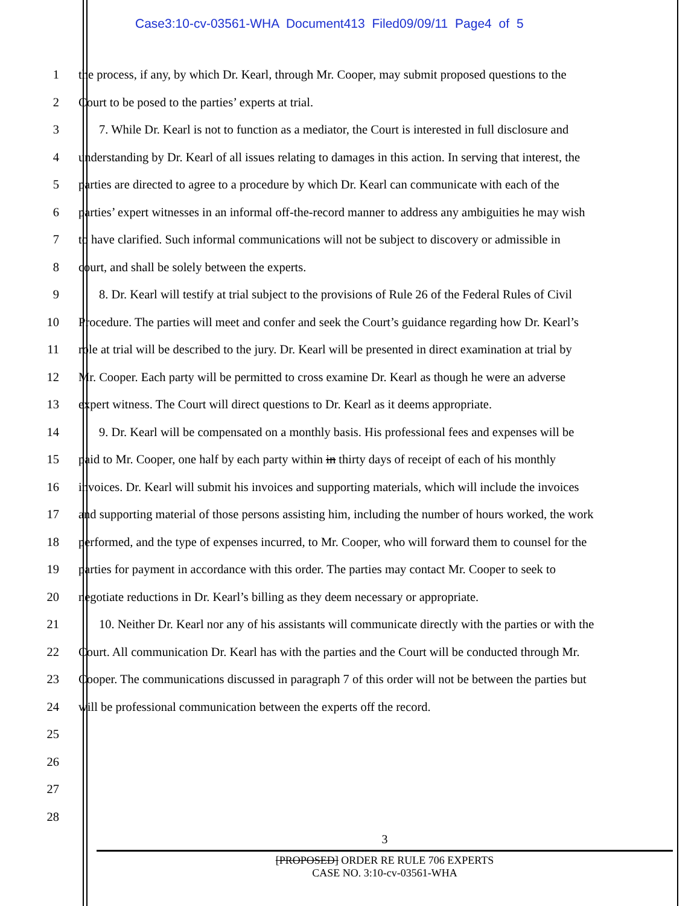Case3:10-cv-03561-WHA Document413 Filed09/09/11 Page4 of 5
1 the process, if any, by which Dr. Kearl, through Mr. Cooper, may submit proposed questions to the
2 Court to be posed to the parties’ experts at trial.
3 7. While Dr. Kearl is not to function as a mediator, the Court is interested in full disclosure and
4 understanding by Dr. Kearl of all issues relating to damages in this action. In serving that interest, the
5 parties are directed to agree to a procedure by which Dr. Kearl can communicate with each of the
6 parties’ expert witnesses in an informal off-the-record manner to address any ambiguities he may wish
7 to have clarified. Such informal communications will not be subject to discovery or admissible in
8 court, and shall be solely between the experts.
9 8. Dr. Kearl will testify at trial subject to the provisions of Rule 26 of the Federal Rules of Civil
10 Procedure. The parties will meet and confer and seek the Court’s guidance regarding how Dr. Kearl’s
11 role at trial will be described to the jury. Dr. Kearl will be presented in direct examination at trial by
12 Mr. Cooper. Each party will be permitted to cross examine Dr. Kearl as though he were an adverse
13 expert witness. The Court will direct questions to Dr. Kearl as it deems appropriate.
14 9. Dr. Kearl will be compensated on a monthly basis. His professional fees and expenses will be
15 paid to Mr. Cooper, one half by each party within in thirty days of receipt of each of his monthly
16 invoices. Dr. Kearl will submit his invoices and supporting materials, which will include the invoices
17 and supporting material of those persons assisting him, including the number of hours worked, the work
18 performed, and the type of expenses incurred, to Mr. Cooper, who will forward them to counsel for the
19 parties for payment in accordance with this order. The parties may contact Mr. Cooper to seek to
20 negotiate reductions in Dr. Kearl’s billing as they deem necessary or appropriate.
21 10. Neither Dr. Kearl nor any of his assistants will communicate directly with the parties or with the
22 Court. All communication Dr. Kearl has with the parties and the Court will be conducted through Mr.
23 Cooper. The communications discussed in paragraph 7 of this order will not be between the parties but
24 will be professional communication between the experts off the record.
25
26
27
28
3
[PROPOSED] ORDER RE RULE 706 EXPERTS
CASE NO. 3:10-cv-03561-WHA